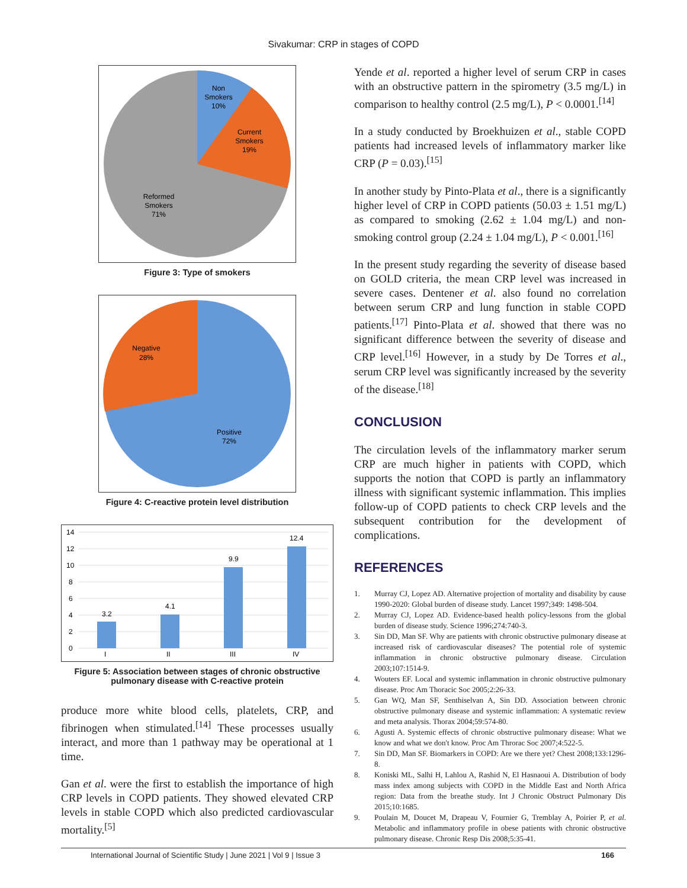Sivakumar: CRP in stages of COPD
Non
Smokers
10%
Current
Smokers
19%
Reformed
Smokers
71%
Figure 3: Type of smokers
Negative
28%
Positive
72%
Figure 4: C-reactive protein level distribution
14
12
10
8
6
4
2
0
3.2
4.1
9.9
12.4
I
II
III
IV
Figure 5: Association between stages of chronic obstructive pulmonary disease with C-reactive protein
produce more white blood cells, platelets, CRP, and fibrinogen when stimulated.<sup>[14]</sup> These processes usually interact, and more than 1 pathway may be operational at 1 time.
Gan et al. were the first to establish the importance of high CRP levels in COPD patients. They showed elevated CRP levels in stable COPD which also predicted cardiovascular mortality.<sup>[5]</sup>
Yende et al. reported a higher level of serum CRP in cases with an obstructive pattern in the spirometry (3.5 mg/L) in comparison to healthy control (2.5 mg/L), P < 0.0001.<sup>[14]</sup>
In a study conducted by Broekhuizen et al., stable COPD patients had increased levels of inflammatory marker like CRP (P = 0.03).<sup>[15]</sup>
In another study by Pinto-Plata et al., there is a significantly higher level of CRP in COPD patients (50.03 ± 1.51 mg/L) as compared to smoking (2.62 ± 1.04 mg/L) and non-smoking control group (2.24 ± 1.04 mg/L), P < 0.001.<sup>[16]</sup>
In the present study regarding the severity of disease based on GOLD criteria, the mean CRP level was increased in severe cases. Dentener et al. also found no correlation between serum CRP and lung function in stable COPD patients.<sup>[17]</sup> Pinto-Plata et al. showed that there was no significant difference between the severity of disease and CRP level.<sup>[16]</sup> However, in a study by De Torres et al., serum CRP level was significantly increased by the severity of the disease.<sup>[18]</sup>
CONCLUSION
The circulation levels of the inflammatory marker serum CRP are much higher in patients with COPD, which supports the notion that COPD is partly an inflammatory illness with significant systemic inflammation. This implies follow-up of COPD patients to check CRP levels and the subsequent contribution for the development of complications.
REFERENCES
1. Murray CJ, Lopez AD. Alternative projection of mortality and disability by cause 1990-2020: Global burden of disease study. Lancet 1997;349: 1498-504.
2. Murray CJ, Lopez AD. Evidence-based health policy-lessons from the global burden of disease study. Science 1996;274:740-3.
3. Sin DD, Man SF. Why are patients with chronic obstructive pulmonary disease at increased risk of cardiovascular diseases? The potential role of systemic inflammation in chronic obstructive pulmonary disease. Circulation 2003;107:1514-9.
4. Wouters EF. Local and systemic inflammation in chronic obstructive pulmonary disease. Proc Am Thoracic Soc 2005;2:26-33.
5. Gan WQ, Man SF, Senthiselvan A, Sin DD. Association between chronic obstructive pulmonary disease and systemic inflammation: A systematic review and meta analysis. Thorax 2004;59:574-80.
6. Agusti A. Systemic effects of chronic obstructive pulmonary disease: What we know and what we don't know. Proc Am Throrac Soc 2007;4:522-5.
7. Sin DD, Man SF. Biomarkers in COPD: Are we there yet? Chest 2008;133:1296-8.
8. Koniski ML, Salhi H, Lahlou A, Rashid N, El Hasnaoui A. Distribution of body mass index among subjects with COPD in the Middle East and North Africa region: Data from the breathe study. Int J Chronic Obstruct Pulmonary Dis 2015;10:1685.
9. Poulain M, Doucet M, Drapeau V, Fournier G, Tremblay A, Poirier P, et al. Metabolic and inflammatory profile in obese patients with chronic obstructive pulmonary disease. Chronic Resp Dis 2008;5:35-41.
International Journal of Scientific Study | June 2021 | Vol 9 | Issue 3 166